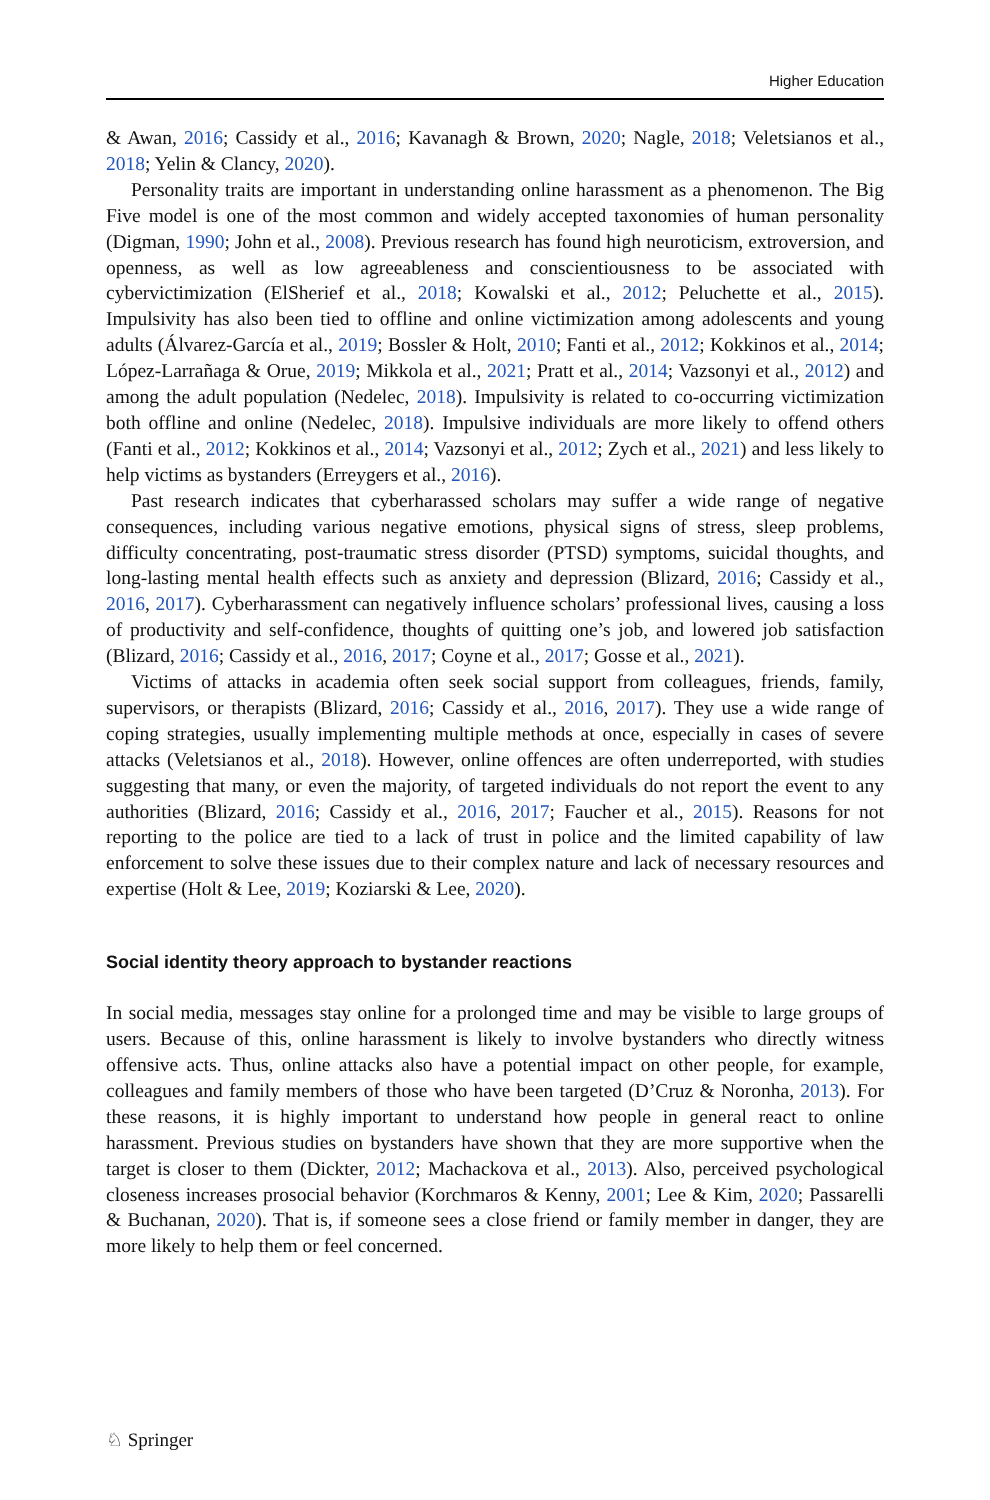Higher Education
& Awan, 2016; Cassidy et al., 2016; Kavanagh & Brown, 2020; Nagle, 2018; Veletsianos et al., 2018; Yelin & Clancy, 2020).
Personality traits are important in understanding online harassment as a phenomenon. The Big Five model is one of the most common and widely accepted taxonomies of human personality (Digman, 1990; John et al., 2008). Previous research has found high neuroticism, extroversion, and openness, as well as low agreeableness and conscientiousness to be associated with cybervictimization (ElSherief et al., 2018; Kowalski et al., 2012; Peluchette et al., 2015). Impulsivity has also been tied to offline and online victimization among adolescents and young adults (Álvarez-García et al., 2019; Bossler & Holt, 2010; Fanti et al., 2012; Kokkinos et al., 2014; López-Larrañaga & Orue, 2019; Mikkola et al., 2021; Pratt et al., 2014; Vazsonyi et al., 2012) and among the adult population (Nedelec, 2018). Impulsivity is related to co-occurring victimization both offline and online (Nedelec, 2018). Impulsive individuals are more likely to offend others (Fanti et al., 2012; Kokkinos et al., 2014; Vazsonyi et al., 2012; Zych et al., 2021) and less likely to help victims as bystanders (Erreygers et al., 2016).
Past research indicates that cyberharassed scholars may suffer a wide range of negative consequences, including various negative emotions, physical signs of stress, sleep problems, difficulty concentrating, post-traumatic stress disorder (PTSD) symptoms, suicidal thoughts, and long-lasting mental health effects such as anxiety and depression (Blizard, 2016; Cassidy et al., 2016, 2017). Cyberharassment can negatively influence scholars’ professional lives, causing a loss of productivity and self-confidence, thoughts of quitting one’s job, and lowered job satisfaction (Blizard, 2016; Cassidy et al., 2016, 2017; Coyne et al., 2017; Gosse et al., 2021).
Victims of attacks in academia often seek social support from colleagues, friends, family, supervisors, or therapists (Blizard, 2016; Cassidy et al., 2016, 2017). They use a wide range of coping strategies, usually implementing multiple methods at once, especially in cases of severe attacks (Veletsianos et al., 2018). However, online offences are often underreported, with studies suggesting that many, or even the majority, of targeted individuals do not report the event to any authorities (Blizard, 2016; Cassidy et al., 2016, 2017; Faucher et al., 2015). Reasons for not reporting to the police are tied to a lack of trust in police and the limited capability of law enforcement to solve these issues due to their complex nature and lack of necessary resources and expertise (Holt & Lee, 2019; Koziarski & Lee, 2020).
Social identity theory approach to bystander reactions
In social media, messages stay online for a prolonged time and may be visible to large groups of users. Because of this, online harassment is likely to involve bystanders who directly witness offensive acts. Thus, online attacks also have a potential impact on other people, for example, colleagues and family members of those who have been targeted (D’Cruz & Noronha, 2013). For these reasons, it is highly important to understand how people in general react to online harassment. Previous studies on bystanders have shown that they are more supportive when the target is closer to them (Dickter, 2012; Machackova et al., 2013). Also, perceived psychological closeness increases prosocial behavior (Korchmaros & Kenny, 2001; Lee & Kim, 2020; Passarelli & Buchanan, 2020). That is, if someone sees a close friend or family member in danger, they are more likely to help them or feel concerned.
♘ Springer